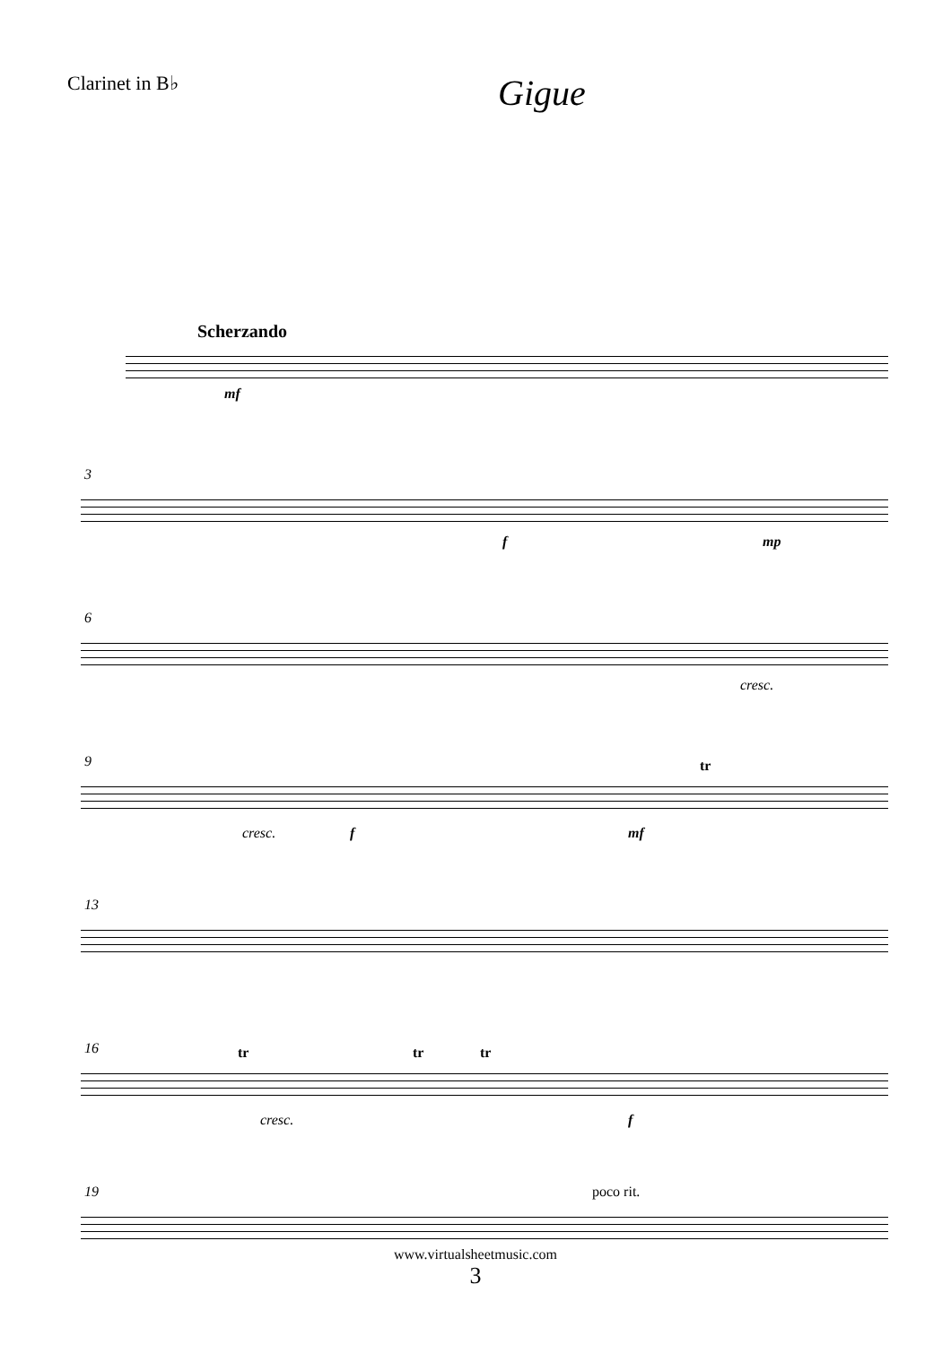Clarinet in B♭
Gigue
Scherzando
mf
3
f mp
6
cresc.
9
cresc. f mf
tr
13
16 tr tr tr
cresc. f
19 poco rit.
www.virtualsheetmusic.com
3